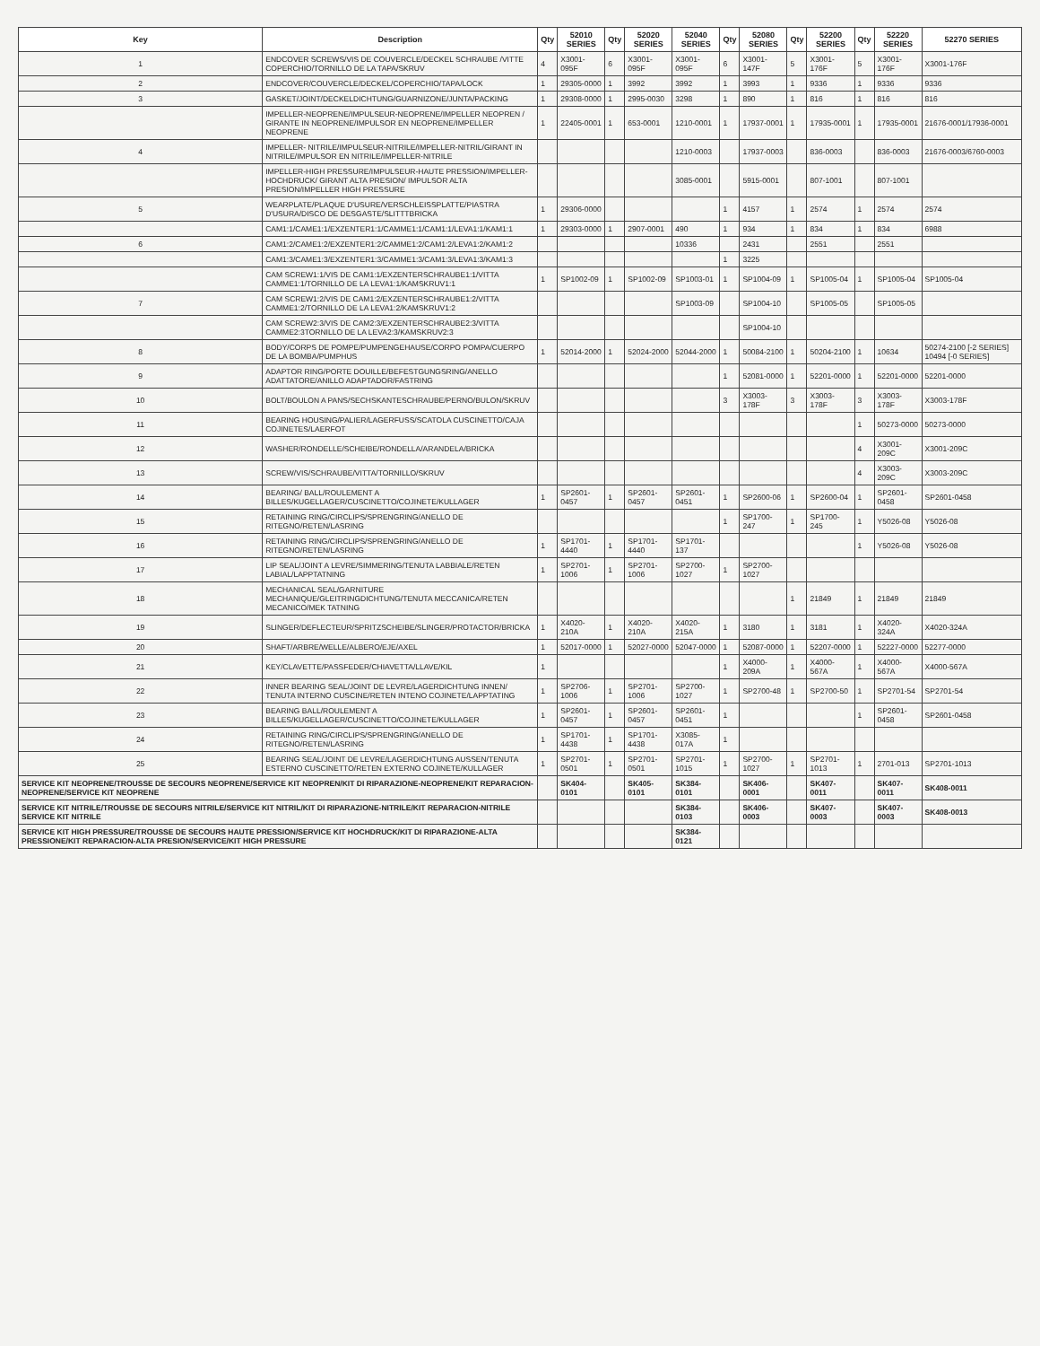| Key | Description | Qty | 52010 SERIES | Qty | 52020 SERIES | 52040 SERIES | Qty | 52080 SERIES | Qty | 52200 SERIES | Qty | 52220 SERIES | 52270 SERIES |
| --- | --- | --- | --- | --- | --- | --- | --- | --- | --- | --- | --- | --- | --- |
| 1 | ENDCOVER SCREWS/VIS DE COUVERCLE/DECKEL SCHRAUBE /VITTE COPERCHIO/TORNILLO DE LA TAPA/SKRUV | 4 | X3001-095F | 6 | X3001-095F | X3001-095F | 6 | X3001-147F | 5 | X3001-176F | 5 | X3001-176F | X3001-176F |
| 2 | ENDCOVER/COUVERCLE/DECKEL/COPERCHIO/TAPA/LOCK | 1 | 29305-0000 | 1 | 3992 | 3992 | 1 | 3993 | 1 | 9336 | 1 | 9336 | 9336 |
| 3 | GASKET/JOINT/DECKELDICHTUNG/GUARNIZONE/JUNTA/PACKING | 1 | 29308-0000 | 1 | 2995-0030 | 3298 | 1 | 890 | 1 | 816 | 1 | 816 | 816 |
| | IMPELLER-NEOPRENE/IMPULSEUR-NEOPRENE/IMPELLER NEOPREN / GIRANTE IN NEOPRENE/IMPULSOR EN NEOPRENE/IMPELLER NEOPRENE | 1 | 22405-0001 | 1 | 653-0001 | 1210-0001 | 1 | 17937-0001 | 1 | 17935-0001 | 1 | 17935-0001 | 21676-0001/17936-0001 |
| 4 | IMPELLER- NITRILE/IMPULSEUR-NITRILE/IMPELLER-NITRIL/GIRANT IN NITRILE/IMPULSOR EN NITRILE/IMPELLER-NITRILE | | | | | 1210-0003 | | 17937-0003 | | 836-0003 | | 836-0003 | 21676-0003/6760-0003 |
| | IMPELLER-HIGH PRESSURE/IMPULSEUR-HAUTE PRESSION/IMPELLER-HOCHDRUCK/ GIRANT ALTA PRESION/ IMPULSOR ALTA PRESION/IMPELLER HIGH PRESSURE | | | | | 3085-0001 | | 5915-0001 | | 807-1001 | | 807-1001 | |
| 5 | WEARPLATE/PLAQUE D'USURE/VERSCHLEISSPLATTE/PIASTRA D'USURA/DISCO DE DESGASTE/SLITTTBRICKA | 1 | 29306-0000 | | | | 1 | 4157 | 1 | 2574 | 1 | 2574 | 2574 |
| | CAM1:1/CAME1:1/EXZENTER1:1/CAMME1:1/CAM1:1/LEVA1:1/KAM1:1 | 1 | 29303-0000 | 1 | 2907-0001 | 490 | 1 | 934 | 1 | 834 | 1 | 834 | 6988 |
| 6 | CAM1:2/CAME1:2/EXZENTER1:2/CAMME1:2/CAM1:2/LEVA1:2/KAM1:2 | | | | | 10336 | | 2431 | | 2551 | | 2551 | |
| | CAM1:3/CAME1:3/EXZENTER1:3/CAMME1:3/CAM1:3/LEVA1:3/KAM1:3 | | | | | | 1 | 3225 | | | | | |
| | CAM SCREW1:1/VIS DE CAM1:1/EXZENTERSCHRAUBE1:1/VITTA CAMME1:1/TORNILLO DE LA LEVA1:1/KAMSKRUV1:1 | 1 | SP1002-09 | 1 | SP1002-09 | SP1003-01 | 1 | SP1004-09 | 1 | SP1005-04 | 1 | SP1005-04 | SP1005-04 |
| 7 | CAM SCREW1:2/VIS DE CAM1:2/EXZENTERSCHRAUBE1:2/VITTA CAMME1:2/TORNILLO DE LA LEVA1:2/KAMSKRUV1:2 | | | | | SP1003-09 | | SP1004-10 | | SP1005-05 | | SP1005-05 | |
| | CAM SCREW2:3/VIS DE CAM2:3/EXZENTERSCHRAUBE2:3/VITTA CAMME2:3TORNILLO DE LA LEVA2:3/KAMSKRUV2:3 | | | | | | | SP1004-10 | | | | | |
| 8 | BODY/CORPS DE POMPE/PUMPENGEHAUSE/CORPO POMPA/CUERPO DE LA BOMBA/PUMPHUS | 1 | 52014-2000 | 1 | 52024-2000 | 52044-2000 | 1 | 50084-2100 | 1 | 50204-2100 | 1 | 10634 | 50274-2100 [-2 SERIES] 10494 [-0 SERIES] |
| 9 | ADAPTOR RING/PORTE DOUILLE/BEFESTGUNGSRING/ANELLO ADATTATORE/ANILLO ADAPTADOR/FASTRING | | | | | | 1 | 52081-0000 | 1 | 52201-0000 | 1 | 52201-0000 | 52201-0000 |
| 10 | BOLT/BOULON A PANS/SECHSKANTESCHRAUBE/PERNO/BULON/SKRUV | | | | | | 3 | X3003-178F | 3 | X3003-178F | 3 | X3003-178F | X3003-178F |
| 11 | BEARING HOUSING/PALIER/LAGERFUSS/SCATOLA CUSCINETTO/CAJA COJINETES/LAERFOT | | | | | | | | | | 1 | 50273-0000 | 50273-0000 |
| 12 | WASHER/RONDELLE/SCHEIBE/RONDELLA/ARANDELA/BRICKA | | | | | | | | | | 4 | X3001-209C | X3001-209C |
| 13 | SCREW/VIS/SCHRAUBE/VITTA/TORNILLO/SKRUV | | | | | | | | | | 4 | X3003-209C | X3003-209C |
| 14 | BEARING/ BALL/ROULEMENT A BILLES/KUGELLAGER/CUSCINETTO/COJINETE/KULLAGER | 1 | SP2601-0457 | 1 | SP2601-0457 | SP2601-0451 | 1 | SP2600-06 | 1 | SP2600-04 | 1 | SP2601-0458 | SP2601-0458 |
| 15 | RETAINING RING/CIRCLIPS/SPRENGRING/ANELLO DE RITEGNO/RETEN/LASRING | | | | | | 1 | SP1700-247 | 1 | SP1700-245 | 1 | Y5026-08 | Y5026-08 |
| 16 | RETAINING RING/CIRCLIPS/SPRENGRING/ANELLO DE RITEGNO/RETEN/LASRING | 1 | SP1701-4440 | 1 | SP1701-4440 | SP1701-137 | | | | | 1 | Y5026-08 | Y5026-08 |
| 17 | LIP SEAL/JOINT A LEVRE/SIMMERING/TENUTA LABBIALE/RETEN LABIAL/LAPPTATNING | 1 | SP2701-1006 | 1 | SP2701-1006 | SP2700-1027 | 1 | SP2700-1027 | | | | | |
| 18 | MECHANICAL SEAL/GARNITURE MECHANIQUE/GLEITRINGDICHTUNG/TENUTA MECCANICA/RETEN MECANICO/MEK TATNING | | | | | | | | 1 | 21849 | 1 | 21849 | 21849 |
| 19 | SLINGER/DEFLECTEUR/SPRITZSCHEIBE/SLINGER/PROTACTOR/BRICKA | 1 | X4020-210A | 1 | X4020-210A | X4020-215A | 1 | 3180 | 1 | 3181 | 1 | X4020-324A | X4020-324A |
| 20 | SHAFT/ARBRE/WELLE/ALBERO/EJE/AXEL | 1 | 52017-0000 | 1 | 52027-0000 | 52047-0000 | 1 | 52087-0000 | 1 | 52207-0000 | 1 | 52227-0000 | 52277-0000 |
| 21 | KEY/CLAVETTE/PASSFEDER/CHIAVETTA/LLAVE/KIL | 1 | | | | | 1 | X4000-209A | 1 | X4000-567A | 1 | X4000-567A | X4000-567A |
| 22 | INNER BEARING SEAL/JOINT DE LEVRE/LAGERDICHTUNG INNEN/ TENUTA INTERNO CUSCINE/RETEN INTENO COJINETE/LAPPTATING | 1 | SP2706-1006 | 1 | SP2701-1006 | SP2700-1027 | 1 | SP2700-48 | 1 | SP2700-50 | 1 | SP2701-54 | SP2701-54 |
| 23 | BEARING BALL/ROULEMENT A BILLES/KUGELLAGER/CUSCINETTO/COJINETE/KULLAGER | 1 | SP2601-0457 | 1 | SP2601-0457 | SP2601-0451 | 1 | | | | 1 | SP2601-0458 | SP2601-0458 |
| 24 | RETAINING RING/CIRCLIPS/SPRENGRING/ANELLO DE RITEGNO/RETEN/LASRING | 1 | SP1701-4438 | 1 | SP1701-4438 | X3085-017A | 1 | | | | | | |
| 25 | BEARING SEAL/JOINT DE LEVRE/LAGERDICHTUNG AUSSEN/TENUTA ESTERNO CUSCINETTO/RETEN EXTERNO COJINETE/KULLAGER | 1 | SP2701-0501 | 1 | SP2701-0501 | SP2701-1015 | 1 | SP2700-1027 | 1 | SP2701-1013 | 1 | 2701-013 | SP2701-1013 |
| SERVICE KIT NEOPRENE/TROUSSE DE SECOURS NEOPRENE/SERVICE KIT NEOPREN/KIT DI RIPARAZIONE-NEOPRENE/KIT REPARACION-NEOPRENE/SERVICE KIT NEOPRENE | | | SK404-0101 | | SK405-0101 | SK384-0101 | | SK406-0001 | | SK407-0011 | | SK407-0011 | SK408-0011 |
| SERVICE KIT NITRILE/TROUSSE DE SECOURS NITRILE/SERVICE KIT NITRIL/KIT DI RIPARAZIONE-NITRILE/KIT REPARACION-NITRILE SERVICE KIT NITRILE | | | | | | SK384-0103 | | SK406-0003 | | SK407-0003 | | SK407-0003 | SK408-0013 |
| SERVICE KIT HIGH PRESSURE/TROUSSE DE SECOURS HAUTE PRESSION/SERVICE KIT HOCHDRUCK/KIT DI RIPARAZIONE-ALTA PRESSIONE/KIT REPARACION-ALTA PRESION/SERVICE/KIT HIGH PRESSURE | | | | | | SK384-0121 | | | | | | | |